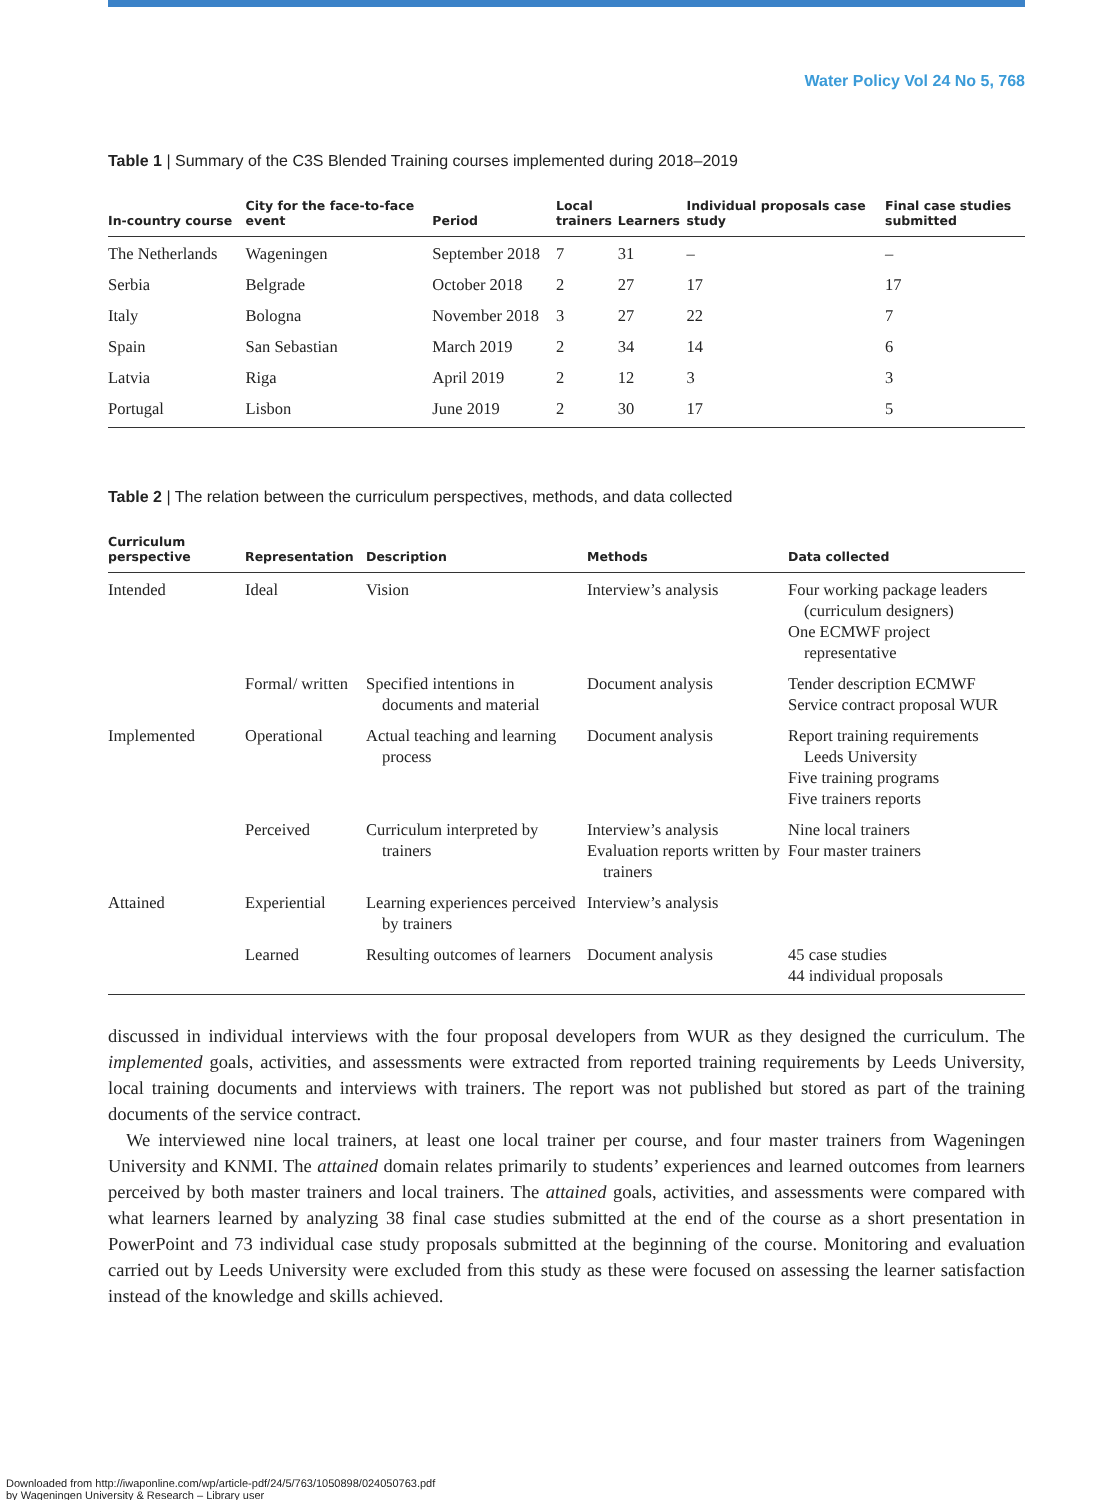Water Policy Vol 24 No 5, 768
Table 1 | Summary of the C3S Blended Training courses implemented during 2018–2019
| In-country course | City for the face-to-face event | Period | Local trainers | Learners | Individual proposals case study | Final case studies submitted |
| --- | --- | --- | --- | --- | --- | --- |
| The Netherlands | Wageningen | September 2018 | 7 | 31 | – | – |
| Serbia | Belgrade | October 2018 | 2 | 27 | 17 | 17 |
| Italy | Bologna | November 2018 | 3 | 27 | 22 | 7 |
| Spain | San Sebastian | March 2019 | 2 | 34 | 14 | 6 |
| Latvia | Riga | April 2019 | 2 | 12 | 3 | 3 |
| Portugal | Lisbon | June 2019 | 2 | 30 | 17 | 5 |
Table 2 | The relation between the curriculum perspectives, methods, and data collected
| Curriculum perspective | Representation | Description | Methods | Data collected |
| --- | --- | --- | --- | --- |
| Intended | Ideal | Vision | Interview’s analysis | Four working package leaders (curriculum designers) One ECMWF project representative |
| | Formal/ written | Specified intentions in documents and material | Document analysis | Tender description ECMWF Service contract proposal WUR |
| Implemented | Operational | Actual teaching and learning process | Document analysis | Report training requirements Leeds University Five training programs Five trainers reports |
| | Perceived | Curriculum interpreted by trainers | Interview’s analysis Evaluation reports written by trainers | Nine local trainers Four master trainers |
| Attained | Experiential | Learning experiences perceived by trainers | Interview’s analysis | |
| | Learned | Resulting outcomes of learners | Document analysis | 45 case studies 44 individual proposals |
discussed in individual interviews with the four proposal developers from WUR as they designed the curriculum. The implemented goals, activities, and assessments were extracted from reported training requirements by Leeds University, local training documents and interviews with trainers. The report was not published but stored as part of the training documents of the service contract.
We interviewed nine local trainers, at least one local trainer per course, and four master trainers from Wageningen University and KNMI. The attained domain relates primarily to students’ experiences and learned outcomes from learners perceived by both master trainers and local trainers. The attained goals, activities, and assessments were compared with what learners learned by analyzing 38 final case studies submitted at the end of the course as a short presentation in PowerPoint and 73 individual case study proposals submitted at the beginning of the course. Monitoring and evaluation carried out by Leeds University were excluded from this study as these were focused on assessing the learner satisfaction instead of the knowledge and skills achieved.
Downloaded from http://iwaponline.com/wp/article-pdf/24/5/763/1050898/024050763.pdf
by Wageningen University & Research – Library user